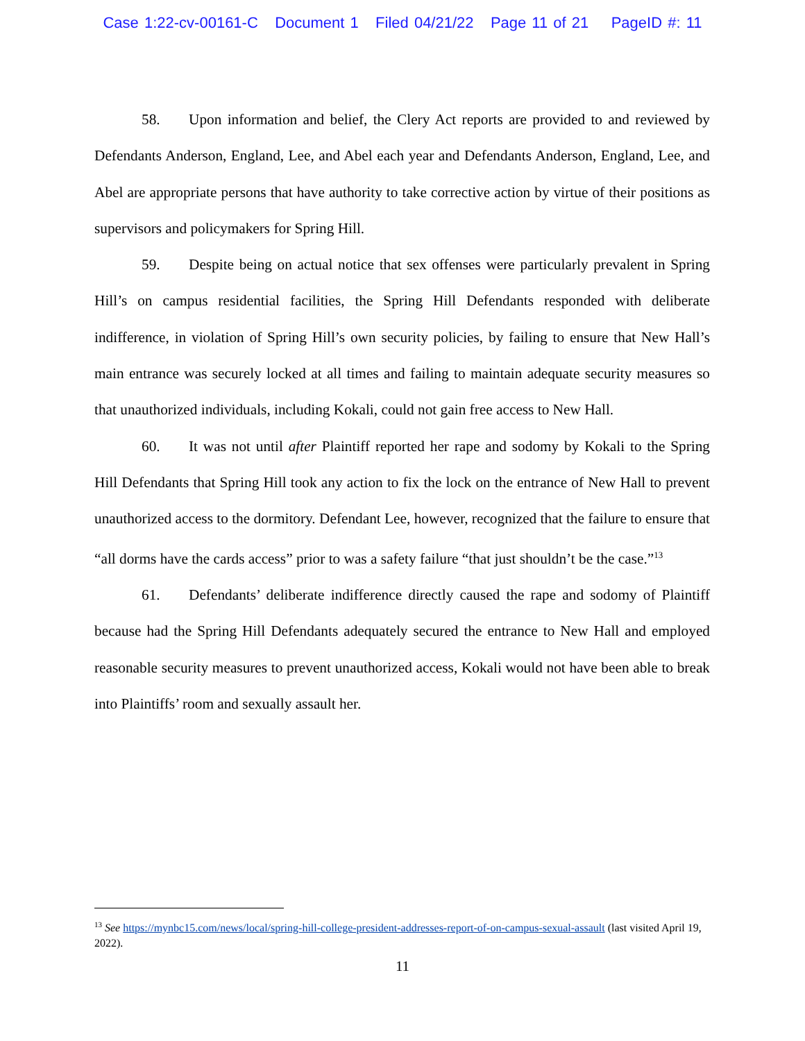Case 1:22-cv-00161-C Document 1 Filed 04/21/22 Page 11 of 21 PageID #: 11
58. Upon information and belief, the Clery Act reports are provided to and reviewed by Defendants Anderson, England, Lee, and Abel each year and Defendants Anderson, England, Lee, and Abel are appropriate persons that have authority to take corrective action by virtue of their positions as supervisors and policymakers for Spring Hill.
59. Despite being on actual notice that sex offenses were particularly prevalent in Spring Hill’s on campus residential facilities, the Spring Hill Defendants responded with deliberate indifference, in violation of Spring Hill’s own security policies, by failing to ensure that New Hall’s main entrance was securely locked at all times and failing to maintain adequate security measures so that unauthorized individuals, including Kokali, could not gain free access to New Hall.
60. It was not until after Plaintiff reported her rape and sodomy by Kokali to the Spring Hill Defendants that Spring Hill took any action to fix the lock on the entrance of New Hall to prevent unauthorized access to the dormitory. Defendant Lee, however, recognized that the failure to ensure that “all dorms have the cards access” prior to was a safety failure “that just shouldn’t be the case.”<sup>13</sup>
61. Defendants’ deliberate indifference directly caused the rape and sodomy of Plaintiff because had the Spring Hill Defendants adequately secured the entrance to New Hall and employed reasonable security measures to prevent unauthorized access, Kokali would not have been able to break into Plaintiffs’ room and sexually assault her.
<sup>13</sup> See https://mynbc15.com/news/local/spring-hill-college-president-addresses-report-of-on-campus-sexual-assault (last visited April 19, 2022).
11